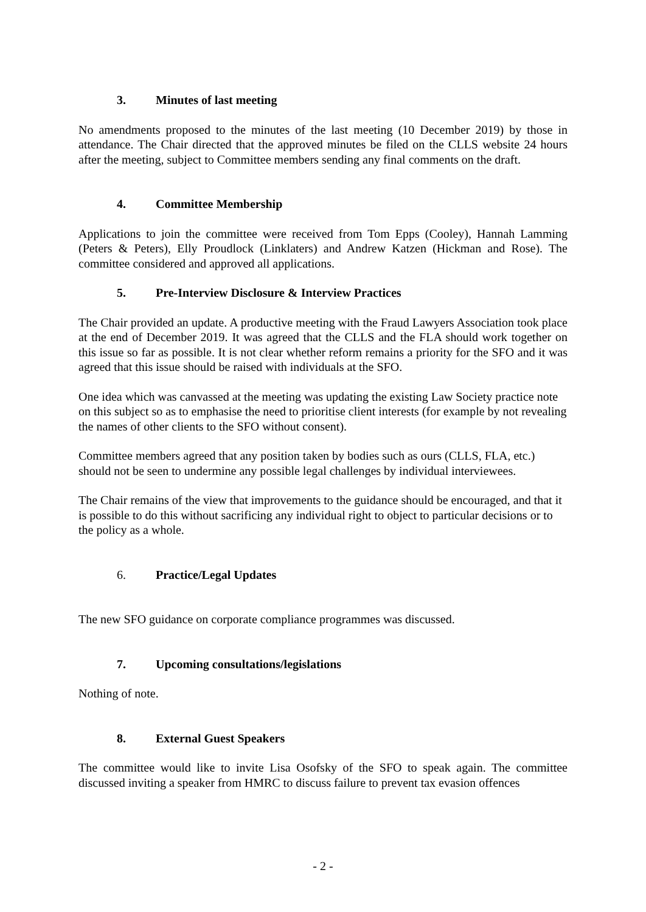3. Minutes of last meeting
No amendments proposed to the minutes of the last meeting (10 December 2019) by those in attendance. The Chair directed that the approved minutes be filed on the CLLS website 24 hours after the meeting, subject to Committee members sending any final comments on the draft.
4. Committee Membership
Applications to join the committee were received from Tom Epps (Cooley), Hannah Lamming (Peters & Peters), Elly Proudlock (Linklaters) and Andrew Katzen (Hickman and Rose). The committee considered and approved all applications.
5. Pre-Interview Disclosure & Interview Practices
The Chair provided an update. A productive meeting with the Fraud Lawyers Association took place at the end of December 2019. It was agreed that the CLLS and the FLA should work together on this issue so far as possible. It is not clear whether reform remains a priority for the SFO and it was agreed that this issue should be raised with individuals at the SFO.
One idea which was canvassed at the meeting was updating the existing Law Society practice note on this subject so as to emphasise the need to prioritise client interests (for example by not revealing the names of other clients to the SFO without consent).
Committee members agreed that any position taken by bodies such as ours (CLLS, FLA, etc.) should not be seen to undermine any possible legal challenges by individual interviewees.
The Chair remains of the view that improvements to the guidance should be encouraged, and that it is possible to do this without sacrificing any individual right to object to particular decisions or to the policy as a whole.
6. Practice/Legal Updates
The new SFO guidance on corporate compliance programmes was discussed.
7. Upcoming consultations/legislations
Nothing of note.
8. External Guest Speakers
The committee would like to invite Lisa Osofsky of the SFO to speak again. The committee discussed inviting a speaker from HMRC to discuss failure to prevent tax evasion offences
- 2 -